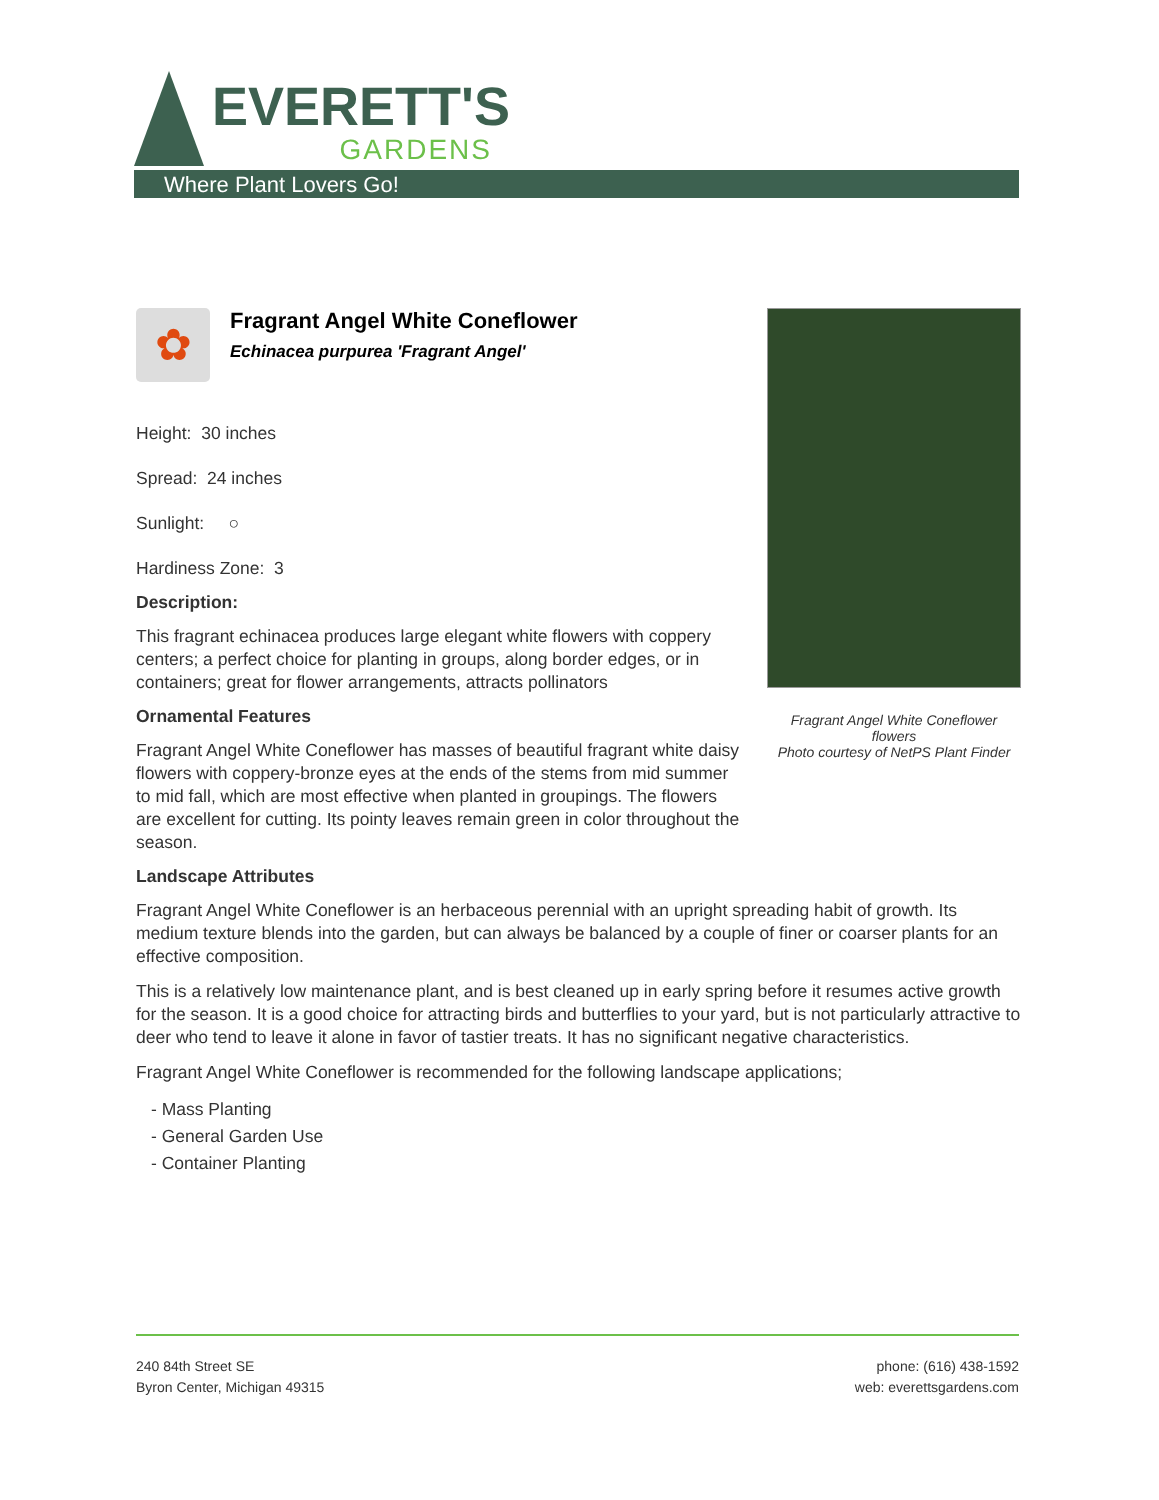EVERETT'S
GARDENS
Where Plant Lovers Go!
Fragrant Angel White Coneflower flowers
Photo courtesy of NetPS Plant Finder
✿
Fragrant Angel White Coneflower
Echinacea purpurea 'Fragrant Angel'
Height: 30 inches
Spread: 24 inches
Sunlight: ○
Hardiness Zone: 3
Description:
This fragrant echinacea produces large elegant white flowers with coppery centers; a perfect choice for planting in groups, along border edges, or in containers; great for flower arrangements, attracts pollinators
Ornamental Features
Fragrant Angel White Coneflower has masses of beautiful fragrant white daisy flowers with coppery-bronze eyes at the ends of the stems from mid summer to mid fall, which are most effective when planted in groupings. The flowers are excellent for cutting. Its pointy leaves remain green in color throughout the season.
Landscape Attributes
Fragrant Angel White Coneflower is an herbaceous perennial with an upright spreading habit of growth. Its medium texture blends into the garden, but can always be balanced by a couple of finer or coarser plants for an effective composition.
This is a relatively low maintenance plant, and is best cleaned up in early spring before it resumes active growth for the season. It is a good choice for attracting birds and butterflies to your yard, but is not particularly attractive to deer who tend to leave it alone in favor of tastier treats. It has no significant negative characteristics.
Fragrant Angel White Coneflower is recommended for the following landscape applications;
- Mass Planting
- General Garden Use
- Container Planting
240 84th Street SE
Byron Center, Michigan 49315
phone: (616) 438-1592
web: everettsgardens.com